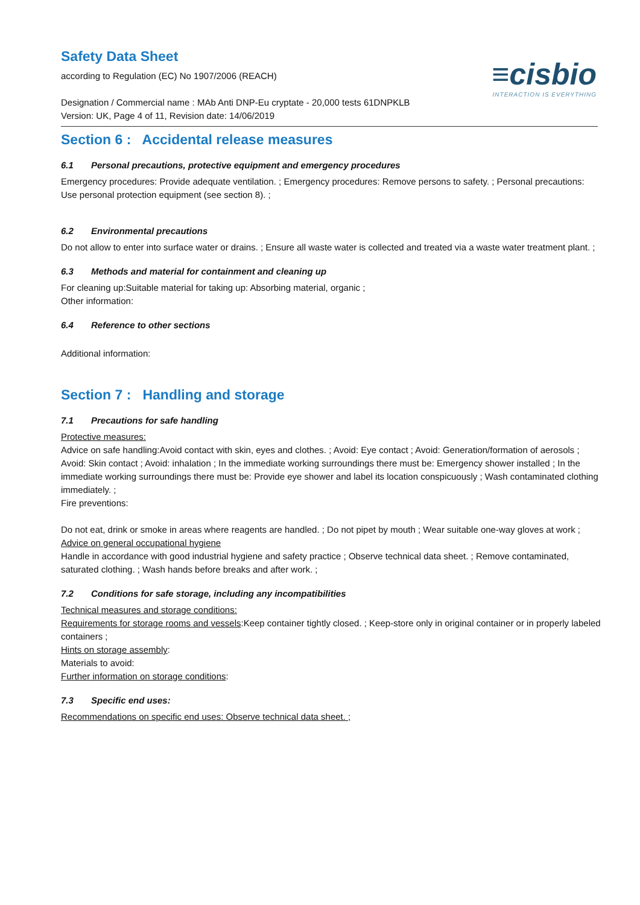≡cisbio
INTERACTION IS EVERYTHING
Safety Data Sheet
according to Regulation (EC) No 1907/2006 (REACH)
Designation / Commercial name : MAb Anti DNP-Eu cryptate - 20,000 tests 61DNPKLB
Version: UK, Page 4 of 11, Revision date: 14/06/2019
Section 6 : Accidental release measures
6.1 Personal precautions, protective equipment and emergency procedures
Emergency procedures: Provide adequate ventilation. ; Emergency procedures: Remove persons to safety. ; Personal precautions: Use personal protection equipment (see section 8). ;
6.2 Environmental precautions
Do not allow to enter into surface water or drains. ; Ensure all waste water is collected and treated via a waste water treatment plant. ;
6.3 Methods and material for containment and cleaning up
For cleaning up:Suitable material for taking up: Absorbing material, organic ;
Other information:
6.4 Reference to other sections
Additional information:
Section 7 : Handling and storage
7.1 Precautions for safe handling
Protective measures:
Advice on safe handling:Avoid contact with skin, eyes and clothes. ; Avoid: Eye contact ; Avoid: Generation/formation of aerosols ; Avoid: Skin contact ; Avoid: inhalation ; In the immediate working surroundings there must be: Emergency shower installed ; In the immediate working surroundings there must be: Provide eye shower and label its location conspicuously ; Wash contaminated clothing immediately. ;
Fire preventions:
Do not eat, drink or smoke in areas where reagents are handled. ; Do not pipet by mouth ; Wear suitable one-way gloves at work ;
Advice on general occupational hygiene
Handle in accordance with good industrial hygiene and safety practice ; Observe technical data sheet. ; Remove contaminated, saturated clothing. ; Wash hands before breaks and after work. ;
7.2 Conditions for safe storage, including any incompatibilities
Technical measures and storage conditions:
Requirements for storage rooms and vessels:Keep container tightly closed. ; Keep-store only in original container or in properly labeled containers ;
Hints on storage assembly:
Materials to avoid:
Further information on storage conditions:
7.3 Specific end uses:
Recommendations on specific end uses: Observe technical data sheet. ;